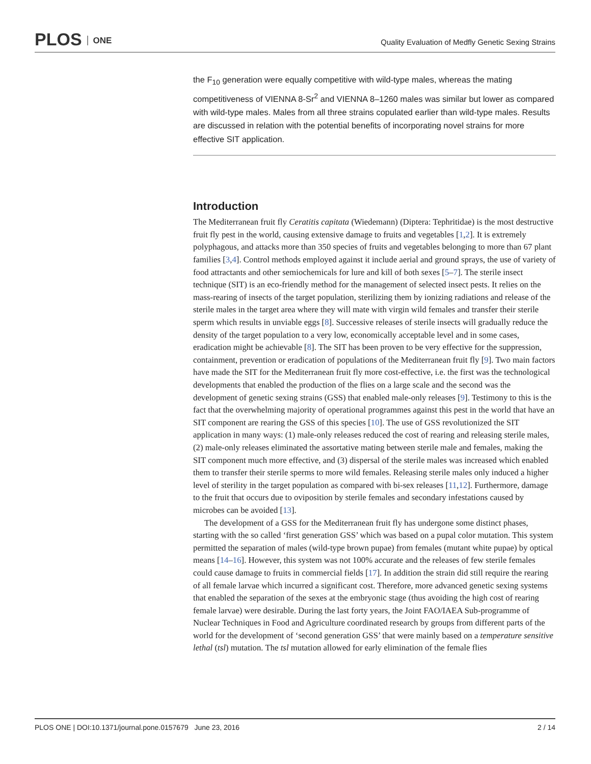PLOS ONE
Quality Evaluation of Medfly Genetic Sexing Strains
the F<sub>10</sub> generation were equally competitive with wild-type males, whereas the mating competitiveness of VIENNA 8-Sr<sup>2</sup> and VIENNA 8–1260 males was similar but lower as compared with wild-type males. Males from all three strains copulated earlier than wild-type males. Results are discussed in relation with the potential benefits of incorporating novel strains for more effective SIT application.
Introduction
The Mediterranean fruit fly Ceratitis capitata (Wiedemann) (Diptera: Tephritidae) is the most destructive fruit fly pest in the world, causing extensive damage to fruits and vegetables [1,2]. It is extremely polyphagous, and attacks more than 350 species of fruits and vegetables belonging to more than 67 plant families [3,4]. Control methods employed against it include aerial and ground sprays, the use of variety of food attractants and other semiochemicals for lure and kill of both sexes [5–7]. The sterile insect technique (SIT) is an eco-friendly method for the management of selected insect pests. It relies on the mass-rearing of insects of the target population, sterilizing them by ionizing radiations and release of the sterile males in the target area where they will mate with virgin wild females and transfer their sterile sperm which results in unviable eggs [8]. Successive releases of sterile insects will gradually reduce the density of the target population to a very low, economically acceptable level and in some cases, eradication might be achievable [8]. The SIT has been proven to be very effective for the suppression, containment, prevention or eradication of populations of the Mediterranean fruit fly [9]. Two main factors have made the SIT for the Mediterranean fruit fly more cost-effective, i.e. the first was the technological developments that enabled the production of the flies on a large scale and the second was the development of genetic sexing strains (GSS) that enabled male-only releases [9]. Testimony to this is the fact that the overwhelming majority of operational programmes against this pest in the world that have an SIT component are rearing the GSS of this species [10]. The use of GSS revolutionized the SIT application in many ways: (1) male-only releases reduced the cost of rearing and releasing sterile males, (2) male-only releases eliminated the assortative mating between sterile male and females, making the SIT component much more effective, and (3) dispersal of the sterile males was increased which enabled them to transfer their sterile sperms to more wild females. Releasing sterile males only induced a higher level of sterility in the target population as compared with bi-sex releases [11,12]. Furthermore, damage to the fruit that occurs due to oviposition by sterile females and secondary infestations caused by microbes can be avoided [13].
The development of a GSS for the Mediterranean fruit fly has undergone some distinct phases, starting with the so called ‘first generation GSS’ which was based on a pupal color mutation. This system permitted the separation of males (wild-type brown pupae) from females (mutant white pupae) by optical means [14–16]. However, this system was not 100% accurate and the releases of few sterile females could cause damage to fruits in commercial fields [17]. In addition the strain did still require the rearing of all female larvae which incurred a significant cost. Therefore, more advanced genetic sexing systems that enabled the separation of the sexes at the embryonic stage (thus avoiding the high cost of rearing female larvae) were desirable. During the last forty years, the Joint FAO/IAEA Sub-programme of Nuclear Techniques in Food and Agriculture coordinated research by groups from different parts of the world for the development of ‘second generation GSS’ that were mainly based on a temperature sensitive lethal (tsl) mutation. The tsl mutation allowed for early elimination of the female flies
PLOS ONE | DOI:10.1371/journal.pone.0157679 June 23, 2016 2 / 14